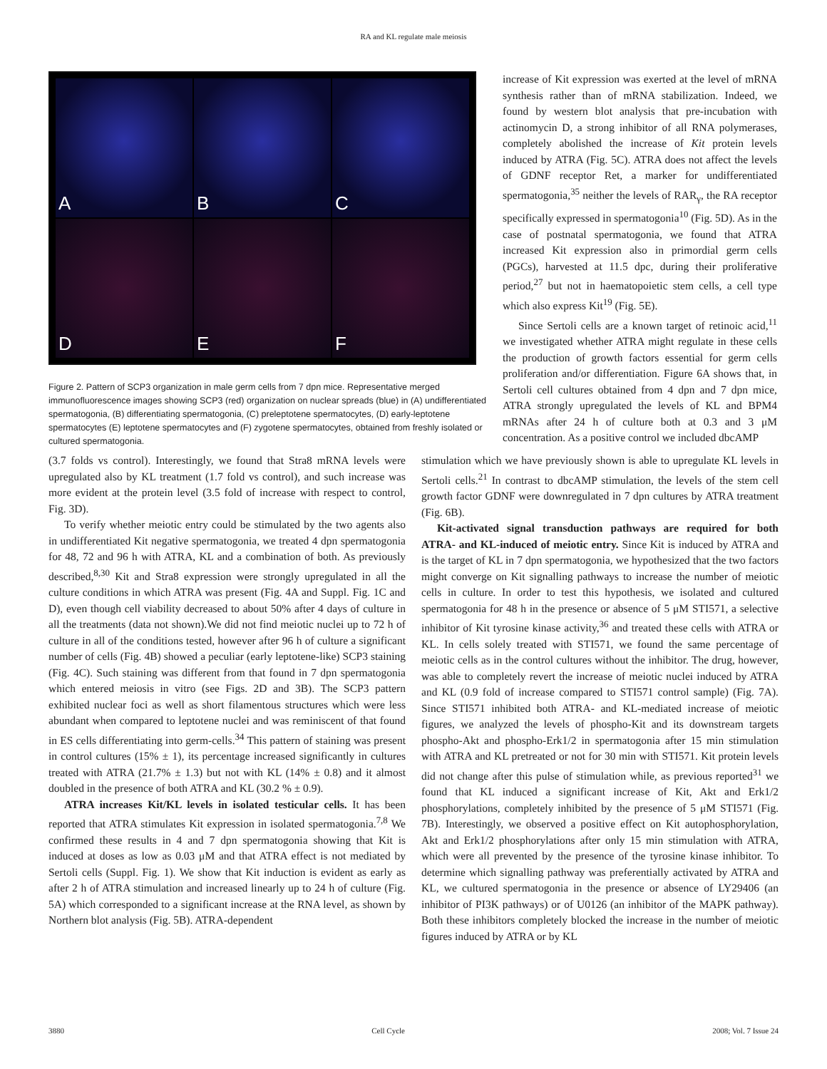RA and KL regulate male meiosis
A
B
C
D
E
F
Figure 2. Pattern of SCP3 organization in male germ cells from 7 dpn mice. Representative merged immunofluorescence images showing SCP3 (red) organization on nuclear spreads (blue) in (A) undifferentiated spermatogonia, (B) differentiating spermatogonia, (C) preleptotene spermatocytes, (D) early-leptotene spermatocytes (E) leptotene spermatocytes and (F) zygotene spermatocytes, obtained from freshly isolated or cultured spermatogonia.
increase of Kit expression was exerted at the level of mRNA synthesis rather than of mRNA stabilization. Indeed, we found by western blot analysis that pre-incubation with actinomycin D, a strong inhibitor of all RNA polymerases, completely abolished the increase of Kit protein levels induced by ATRA (Fig. 5C). ATRA does not affect the levels of GDNF receptor Ret, a marker for undifferentiated spermatogonia,<sup>35</sup> neither the levels of RAR<sub>γ</sub>, the RA receptor specifically expressed in spermatogonia<sup>10</sup> (Fig. 5D). As in the case of postnatal spermatogonia, we found that ATRA increased Kit expression also in primordial germ cells (PGCs), harvested at 11.5 dpc, during their proliferative period,<sup>27</sup> but not in haematopoietic stem cells, a cell type which also express Kit<sup>19</sup> (Fig. 5E).
Since Sertoli cells are a known target of retinoic acid,<sup>11</sup> we investigated whether ATRA might regulate in these cells the production of growth factors essential for germ cells proliferation and/or differentiation. Figure 6A shows that, in Sertoli cell cultures obtained from 4 dpn and 7 dpn mice, ATRA strongly upregulated the levels of KL and BPM4 mRNAs after 24 h of culture both at 0.3 and 3 μM concentration. As a positive control we included dbcAMP
(3.7 folds vs control). Interestingly, we found that Stra8 mRNA levels were upregulated also by KL treatment (1.7 fold vs control), and such increase was more evident at the protein level (3.5 fold of increase with respect to control, Fig. 3D).
To verify whether meiotic entry could be stimulated by the two agents also in undifferentiated Kit negative spermatogonia, we treated 4 dpn spermatogonia for 48, 72 and 96 h with ATRA, KL and a combination of both. As previously described,<sup>8,30</sup> Kit and Stra8 expression were strongly upregulated in all the culture conditions in which ATRA was present (Fig. 4A and Suppl. Fig. 1C and D), even though cell viability decreased to about 50% after 4 days of culture in all the treatments (data not shown).We did not find meiotic nuclei up to 72 h of culture in all of the conditions tested, however after 96 h of culture a significant number of cells (Fig. 4B) showed a peculiar (early leptotene-like) SCP3 staining (Fig. 4C). Such staining was different from that found in 7 dpn spermatogonia which entered meiosis in vitro (see Figs. 2D and 3B). The SCP3 pattern exhibited nuclear foci as well as short filamentous structures which were less abundant when compared to leptotene nuclei and was reminiscent of that found in ES cells differentiating into germ-cells.<sup>34</sup> This pattern of staining was present in control cultures (15% ± 1), its percentage increased significantly in cultures treated with ATRA (21.7% ± 1.3) but not with KL (14% ± 0.8) and it almost doubled in the presence of both ATRA and KL (30.2 % ± 0.9).
ATRA increases Kit/KL levels in isolated testicular cells. It has been reported that ATRA stimulates Kit expression in isolated spermatogonia.<sup>7,8</sup> We confirmed these results in 4 and 7 dpn spermatogonia showing that Kit is induced at doses as low as 0.03 μM and that ATRA effect is not mediated by Sertoli cells (Suppl. Fig. 1). We show that Kit induction is evident as early as after 2 h of ATRA stimulation and increased linearly up to 24 h of culture (Fig. 5A) which corresponded to a significant increase at the RNA level, as shown by Northern blot analysis (Fig. 5B). ATRA-dependent
stimulation which we have previously shown is able to upregulate KL levels in Sertoli cells.<sup>21</sup> In contrast to dbcAMP stimulation, the levels of the stem cell growth factor GDNF were downregulated in 7 dpn cultures by ATRA treatment (Fig. 6B).
Kit-activated signal transduction pathways are required for both ATRA- and KL-induced of meiotic entry. Since Kit is induced by ATRA and is the target of KL in 7 dpn spermatogonia, we hypothesized that the two factors might converge on Kit signalling pathways to increase the number of meiotic cells in culture. In order to test this hypothesis, we isolated and cultured spermatogonia for 48 h in the presence or absence of 5 μM STI571, a selective inhibitor of Kit tyrosine kinase activity,<sup>36</sup> and treated these cells with ATRA or KL. In cells solely treated with STI571, we found the same percentage of meiotic cells as in the control cultures without the inhibitor. The drug, however, was able to completely revert the increase of meiotic nuclei induced by ATRA and KL (0.9 fold of increase compared to STI571 control sample) (Fig. 7A). Since STI571 inhibited both ATRA- and KL-mediated increase of meiotic figures, we analyzed the levels of phospho-Kit and its downstream targets phospho-Akt and phospho-Erk1/2 in spermatogonia after 15 min stimulation with ATRA and KL pretreated or not for 30 min with STI571. Kit protein levels did not change after this pulse of stimulation while, as previous reported<sup>31</sup> we found that KL induced a significant increase of Kit, Akt and Erk1/2 phosphorylations, completely inhibited by the presence of 5 μM STI571 (Fig. 7B). Interestingly, we observed a positive effect on Kit autophosphorylation, Akt and Erk1/2 phosphorylations after only 15 min stimulation with ATRA, which were all prevented by the presence of the tyrosine kinase inhibitor. To determine which signalling pathway was preferentially activated by ATRA and KL, we cultured spermatogonia in the presence or absence of LY29406 (an inhibitor of PI3K pathways) or of U0126 (an inhibitor of the MAPK pathway). Both these inhibitors completely blocked the increase in the number of meiotic figures induced by ATRA or by KL
3880 Cell Cycle 2008; Vol. 7 Issue 24